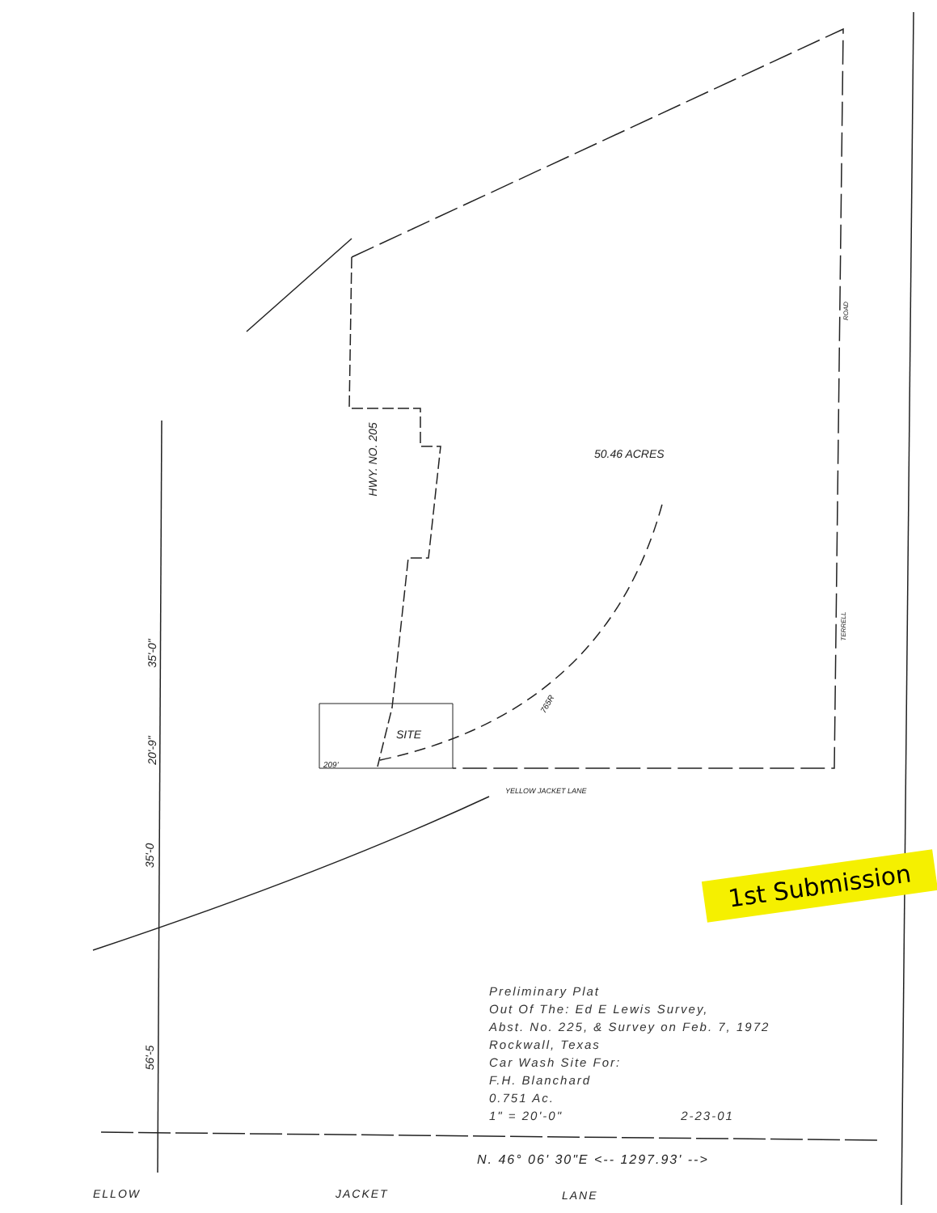50.46 ACRES
HWY. NO. 205
SITE
209'
YELLOW JACKET LANE
ROAD
TERRELL
35'-0"
20'-9"
35'-0
56'-5
765R
Preliminary Plat
Out Of The: Ed E Lewis Survey,
Abst. No. 225, & Survey on Feb. 7, 1972
Rockwall, Texas
Car Wash Site For:
F.H. Blanchard
0.751 Ac.
1" = 20'-0" 2-23-01
1st Submission
N. 46° 06' 30"E <-- 1297.93' -->
ELLOW JACKET LANE